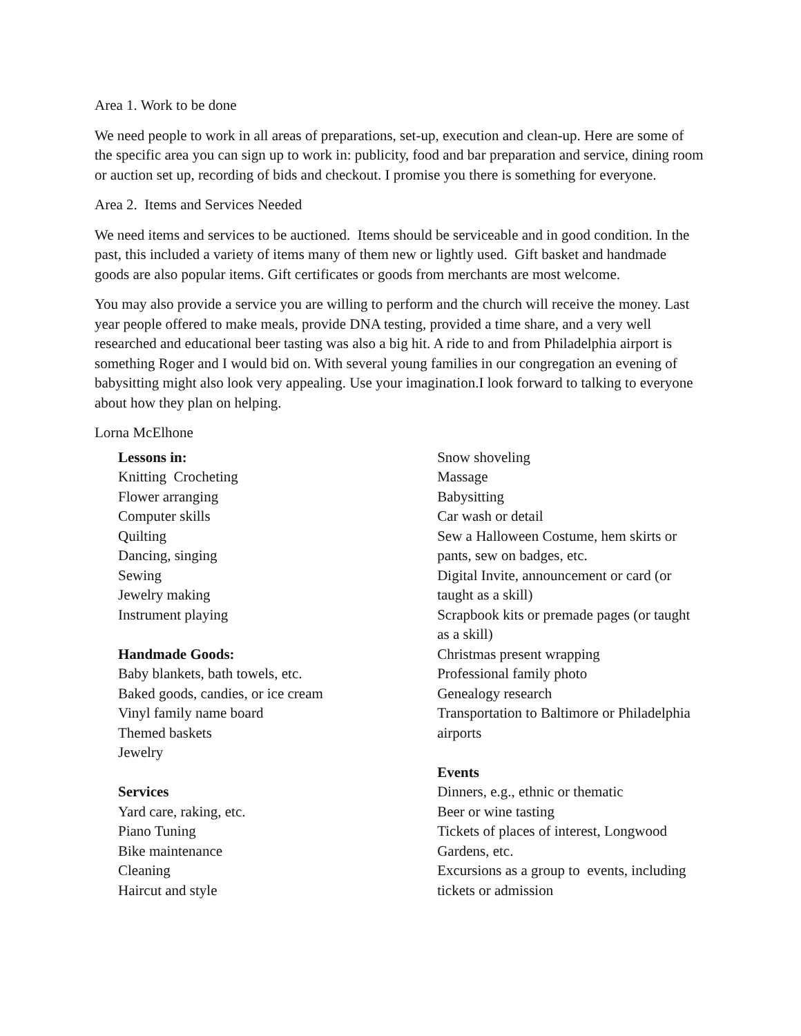Area 1. Work to be done
We need people to work in all areas of preparations, set-up, execution and clean-up. Here are some of the specific area you can sign up to work in: publicity, food and bar preparation and service, dining room or auction set up, recording of bids and checkout. I promise you there is something for everyone.
Area 2. Items and Services Needed
We need items and services to be auctioned. Items should be serviceable and in good condition. In the past, this included a variety of items many of them new or lightly used. Gift basket and handmade goods are also popular items. Gift certificates or goods from merchants are most welcome.
You may also provide a service you are willing to perform and the church will receive the money. Last year people offered to make meals, provide DNA testing, provided a time share, and a very well researched and educational beer tasting was also a big hit. A ride to and from Philadelphia airport is something Roger and I would bid on. With several young families in our congregation an evening of babysitting might also look very appealing. Use your imagination.I look forward to talking to everyone about how they plan on helping.
Lorna McElhone
Lessons in:
Knitting Crocheting
Flower arranging
Computer skills
Quilting
Dancing, singing
Sewing
Jewelry making
Instrument playing
Handmade Goods:
Baby blankets, bath towels, etc.
Baked goods, candies, or ice cream
Vinyl family name board
Themed baskets
Jewelry
Services
Yard care, raking, etc.
Piano Tuning
Bike maintenance
Cleaning
Haircut and style
Snow shoveling
Massage
Babysitting
Car wash or detail
Sew a Halloween Costume, hem skirts or pants, sew on badges, etc.
Digital Invite, announcement or card (or taught as a skill)
Scrapbook kits or premade pages (or taught as a skill)
Christmas present wrapping
Professional family photo
Genealogy research
Transportation to Baltimore or Philadelphia airports
Events
Dinners, e.g., ethnic or thematic
Beer or wine tasting
Tickets of places of interest, Longwood Gardens, etc.
Excursions as a group to events, including tickets or admission